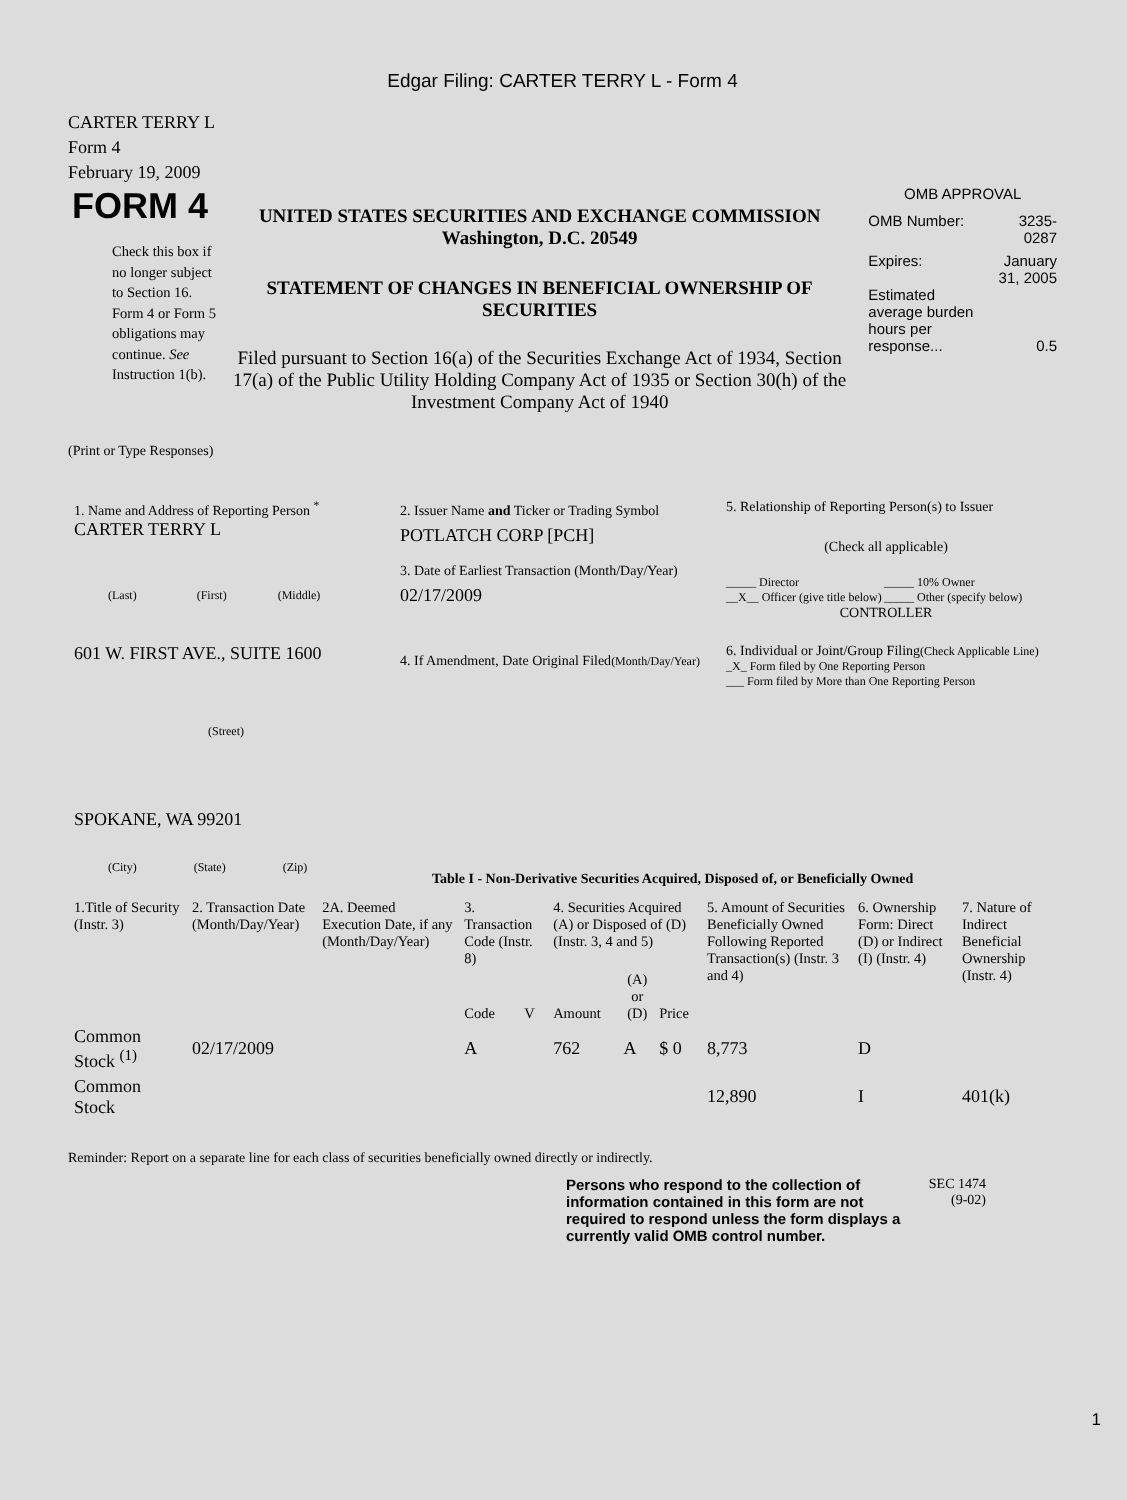Edgar Filing: CARTER TERRY L - Form 4
CARTER TERRY L
Form 4
February 19, 2009
FORM 4
Check this box if no longer subject to Section 16. Form 4 or Form 5 obligations may continue. See Instruction 1(b).
UNITED STATES SECURITIES AND EXCHANGE COMMISSION
Washington, D.C. 20549
STATEMENT OF CHANGES IN BENEFICIAL OWNERSHIP OF SECURITIES
Filed pursuant to Section 16(a) of the Securities Exchange Act of 1934, Section 17(a) of the Public Utility Holding Company Act of 1935 or Section 30(h) of the Investment Company Act of 1940
OMB APPROVAL
| OMB Number: | 3235-0287 |
| Expires: | January 31, 2005 |
| Estimated average burden hours per response... | 0.5 |
(Print or Type Responses)
1. Name and Address of Reporting Person <sup>*</sup>
CARTER TERRY L
(Last) (First) (Middle)
601 W. FIRST AVE., SUITE 1600
(Street)
SPOKANE, WA 99201
(City) (State) (Zip)
2. Issuer Name and Ticker or Trading Symbol
POTLATCH CORP [PCH]
3. Date of Earliest Transaction (Month/Day/Year)
02/17/2009
4. If Amendment, Date Original Filed(Month/Day/Year)
5. Relationship of Reporting Person(s) to Issuer
(Check all applicable)
_____ Director
__X__ Officer (give title below)
_____ 10% Owner
_____ Other (specify below)
CONTROLLER
6. Individual or Joint/Group Filing(Check Applicable Line)
_X_ Form filed by One Reporting Person
___ Form filed by More than One Reporting Person
Table I - Non-Derivative Securities Acquired, Disposed of, or Beneficially Owned
| 1.Title of Security (Instr. 3) | 2. Transaction Date (Month/Day/Year) | 2A. Deemed Execution Date, if any (Month/Day/Year) | 3. Transaction Code (Instr. 8) | | 4. Securities Acquired (A) or Disposed of (D) (Instr. 3, 4 and 5) | | | 5. Amount of Securities Beneficially Owned Following Reported Transaction(s) (Instr. 3 and 4) | 6. Ownership Form: Direct (D) or Indirect (I) (Instr. 4) | 7. Nature of Indirect Beneficial Ownership (Instr. 4) |
| --- | --- | --- | --- | --- | --- | --- | --- | --- | --- | --- |
| | | | Code | V | Amount | (A) or (D) | Price | | | |
| Common Stock <sup>(1)</sup> | 02/17/2009 | | A | | 762 | A | $ 0 | 8,773 | D | |
| Common Stock | | | | | | | | 12,890 | I | 401(k) |
Reminder: Report on a separate line for each class of securities beneficially owned directly or indirectly.
Persons who respond to the collection of information contained in this form are not required to respond unless the form displays a currently valid OMB control number.
SEC 1474
(9-02)
1